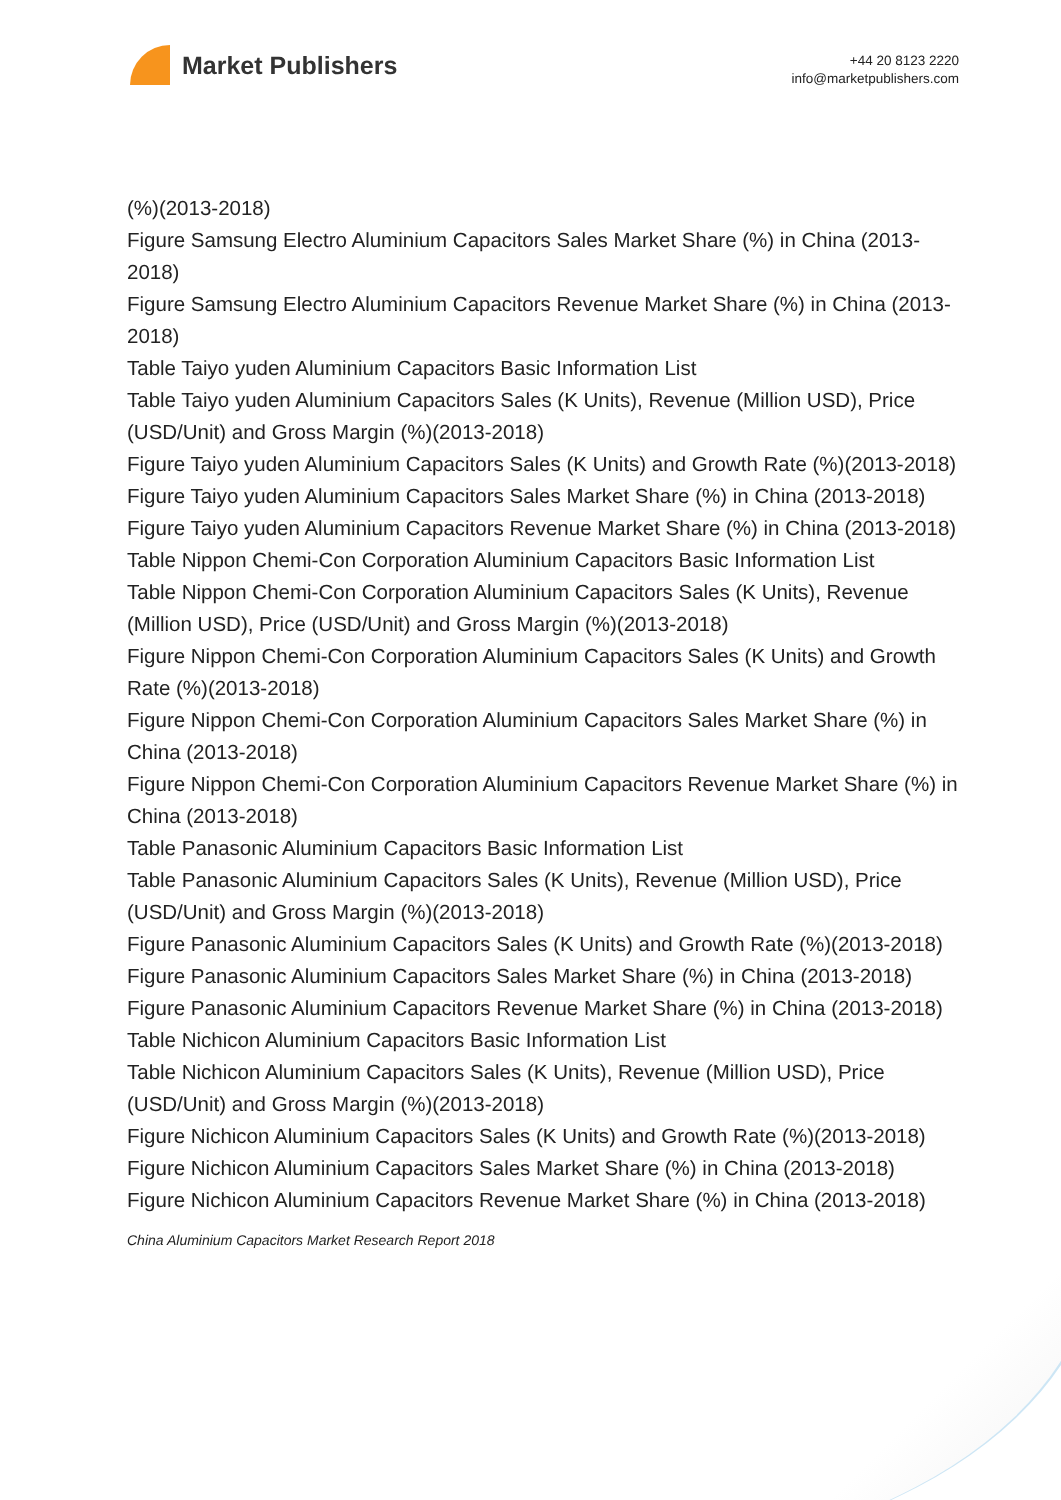Market Publishers
+44 20 8123 2220
info@marketpublishers.com
(%)(2013-2018)
Figure Samsung Electro Aluminium Capacitors Sales Market Share (%) in China (2013-2018)
Figure Samsung Electro Aluminium Capacitors Revenue Market Share (%) in China (2013-2018)
Table Taiyo yuden Aluminium Capacitors Basic Information List
Table Taiyo yuden Aluminium Capacitors Sales (K Units), Revenue (Million USD), Price (USD/Unit) and Gross Margin (%)(2013-2018)
Figure Taiyo yuden Aluminium Capacitors Sales (K Units) and Growth Rate (%)(2013-2018)
Figure Taiyo yuden Aluminium Capacitors Sales Market Share (%) in China (2013-2018)
Figure Taiyo yuden Aluminium Capacitors Revenue Market Share (%) in China (2013-2018)
Table Nippon Chemi-Con Corporation Aluminium Capacitors Basic Information List
Table Nippon Chemi-Con Corporation Aluminium Capacitors Sales (K Units), Revenue (Million USD), Price (USD/Unit) and Gross Margin (%)(2013-2018)
Figure Nippon Chemi-Con Corporation Aluminium Capacitors Sales (K Units) and Growth Rate (%)(2013-2018)
Figure Nippon Chemi-Con Corporation Aluminium Capacitors Sales Market Share (%) in China (2013-2018)
Figure Nippon Chemi-Con Corporation Aluminium Capacitors Revenue Market Share (%) in China (2013-2018)
Table Panasonic Aluminium Capacitors Basic Information List
Table Panasonic Aluminium Capacitors Sales (K Units), Revenue (Million USD), Price (USD/Unit) and Gross Margin (%)(2013-2018)
Figure Panasonic Aluminium Capacitors Sales (K Units) and Growth Rate (%)(2013-2018)
Figure Panasonic Aluminium Capacitors Sales Market Share (%) in China (2013-2018)
Figure Panasonic Aluminium Capacitors Revenue Market Share (%) in China (2013-2018)
Table Nichicon Aluminium Capacitors Basic Information List
Table Nichicon Aluminium Capacitors Sales (K Units), Revenue (Million USD), Price (USD/Unit) and Gross Margin (%)(2013-2018)
Figure Nichicon Aluminium Capacitors Sales (K Units) and Growth Rate (%)(2013-2018)
Figure Nichicon Aluminium Capacitors Sales Market Share (%) in China (2013-2018)
Figure Nichicon Aluminium Capacitors Revenue Market Share (%) in China (2013-2018)
China Aluminium Capacitors Market Research Report 2018